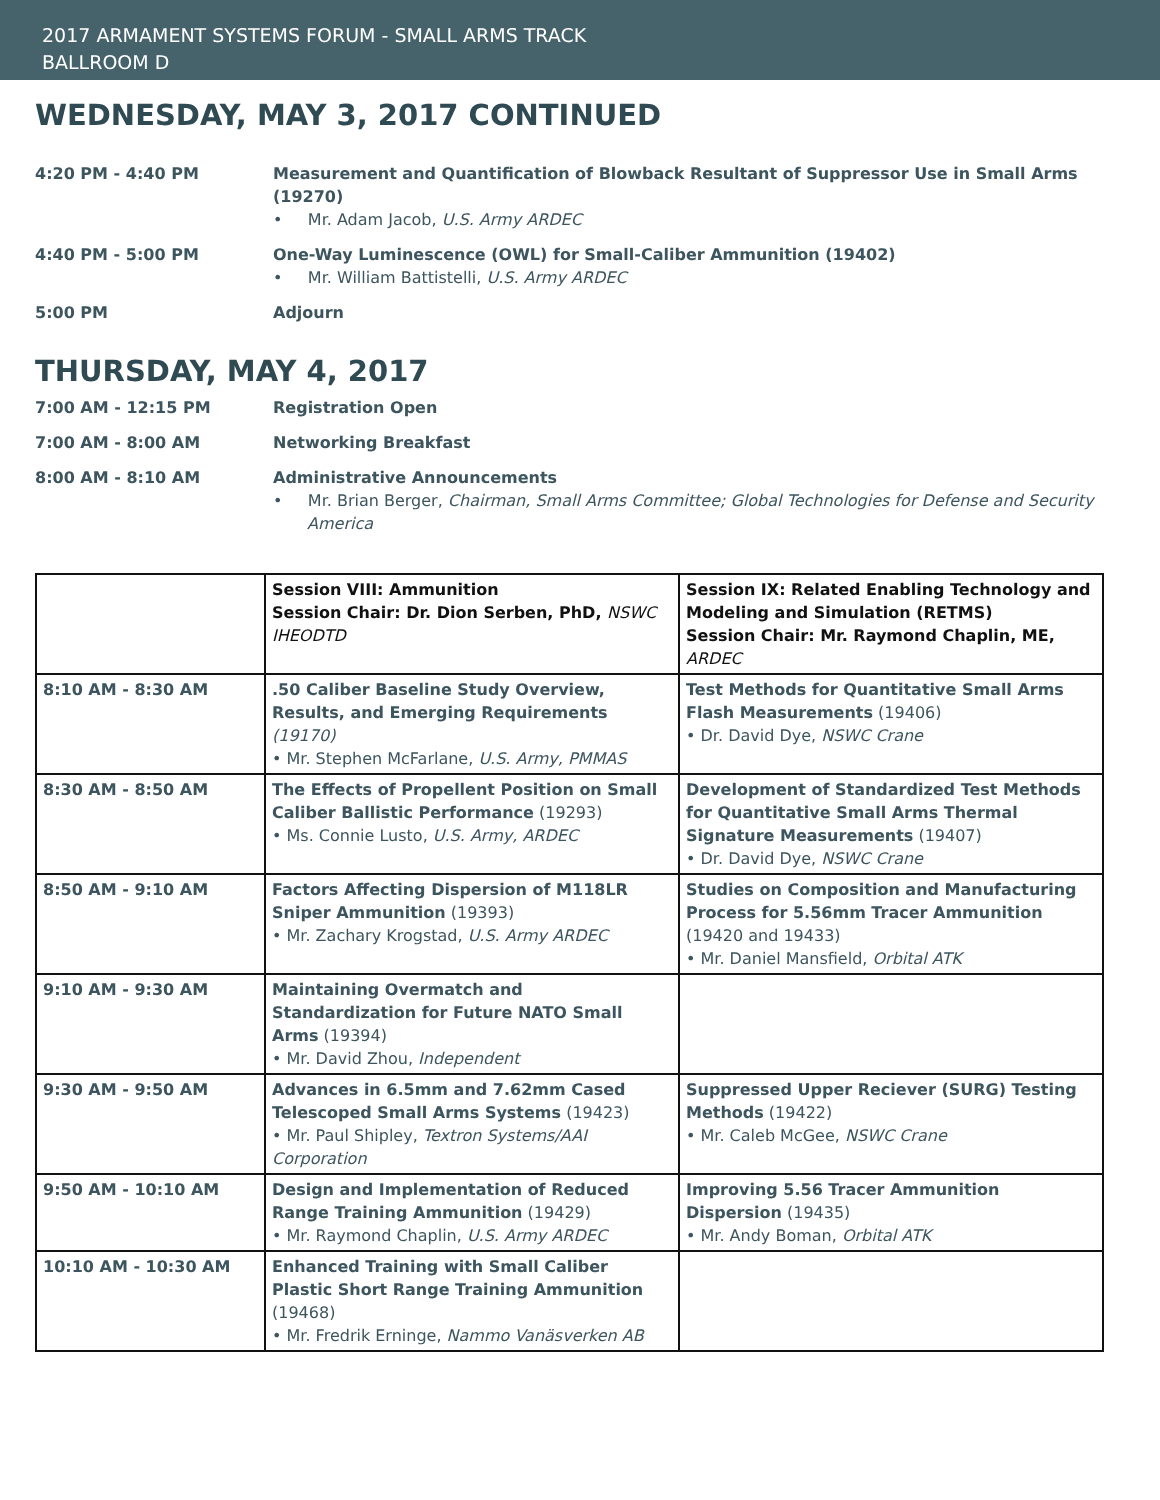2017 ARMAMENT SYSTEMS FORUM - SMALL ARMS TRACK
BALLROOM D
WEDNESDAY, MAY 3, 2017 CONTINUED
4:20 PM - 4:40 PM Measurement and Quantification of Blowback Resultant of Suppressor Use in Small Arms (19270)
• Mr. Adam Jacob, U.S. Army ARDEC
4:40 PM - 5:00 PM One-Way Luminescence (OWL) for Small-Caliber Ammunition (19402)
• Mr. William Battistelli, U.S. Army ARDEC
5:00 PM Adjourn
THURSDAY, MAY 4, 2017
7:00 AM - 12:15 PM Registration Open
7:00 AM - 8:00 AM Networking Breakfast
8:00 AM - 8:10 AM Administrative Announcements
• Mr. Brian Berger, Chairman, Small Arms Committee; Global Technologies for Defense and Security America
| | Session VIII: Ammunition Session Chair: Dr. Dion Serben, PhD, NSWC IHEODTD | Session IX: Related Enabling Technology and Modeling and Simulation (RETMS) Session Chair: Mr. Raymond Chaplin, ME, ARDEC |
| 8:10 AM - 8:30 AM | .50 Caliber Baseline Study Overview, Results, and Emerging Requirements (19170) • Mr. Stephen McFarlane, U.S. Army, PMMAS | Test Methods for Quantitative Small Arms Flash Measurements (19406) • Dr. David Dye, NSWC Crane |
| 8:30 AM - 8:50 AM | The Effects of Propellent Position on Small Caliber Ballistic Performance (19293) • Ms. Connie Lusto, U.S. Army, ARDEC | Development of Standardized Test Methods for Quantitative Small Arms Thermal Signature Measurements (19407) • Dr. David Dye, NSWC Crane |
| 8:50 AM - 9:10 AM | Factors Affecting Dispersion of M118LR Sniper Ammunition (19393) • Mr. Zachary Krogstad, U.S. Army ARDEC | Studies on Composition and Manufacturing Process for 5.56mm Tracer Ammunition (19420 and 19433) • Mr. Daniel Mansfield, Orbital ATK |
| 9:10 AM - 9:30 AM | Maintaining Overmatch and Standardization for Future NATO Small Arms (19394) • Mr. David Zhou, Independent | |
| 9:30 AM - 9:50 AM | Advances in 6.5mm and 7.62mm Cased Telescoped Small Arms Systems (19423) • Mr. Paul Shipley, Textron Systems/AAI Corporation | Suppressed Upper Reciever (SURG) Testing Methods (19422) • Mr. Caleb McGee, NSWC Crane |
| 9:50 AM - 10:10 AM | Design and Implementation of Reduced Range Training Ammunition (19429) • Mr. Raymond Chaplin, U.S. Army ARDEC | Improving 5.56 Tracer Ammunition Dispersion (19435) • Mr. Andy Boman, Orbital ATK |
| 10:10 AM - 10:30 AM | Enhanced Training with Small Caliber Plastic Short Range Training Ammunition (19468) • Mr. Fredrik Erninge, Nammo Vanäsverken AB | |